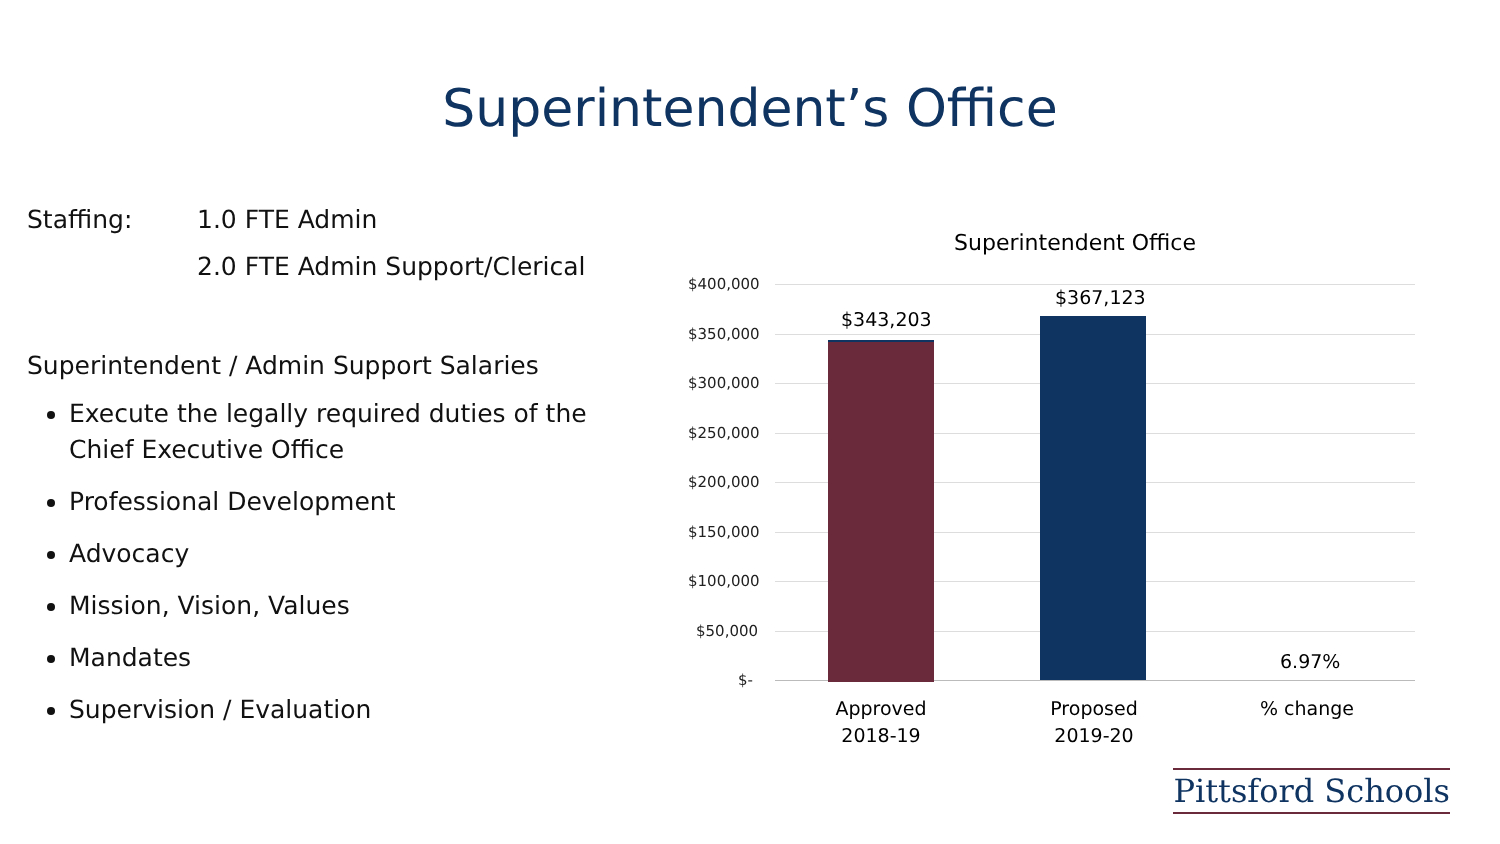Superintendent’s Office
Staffing: 1.0 FTE Admin
2.0 FTE Admin Support/Clerical
Superintendent / Admin Support Salaries
Execute the legally required duties of the Chief Executive Office
Professional Development
Advocacy
Mission, Vision, Values
Mandates
Supervision / Evaluation
Superintendent Office
$400,000
$350,000
$300,000
$250,000
$200,000
$150,000
$100,000
$50,000
$-
$343,203
$367,123
6.97%
Approved
2018-19
Proposed
2019-20
% change
Pittsford Schools